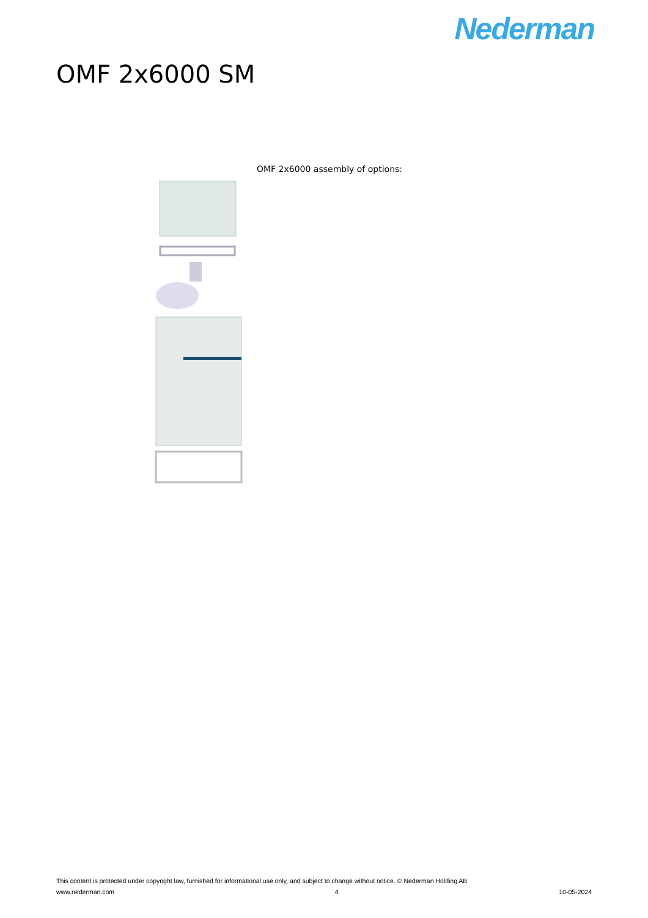Nederman
OMF 2x6000 SM
OMF 2x6000 assembly of options:
This content is protected under copyright law, furnished for informational use only, and subject to change without notice. © Nederman Holding AB
www.nederman.com 4 10-05-2024